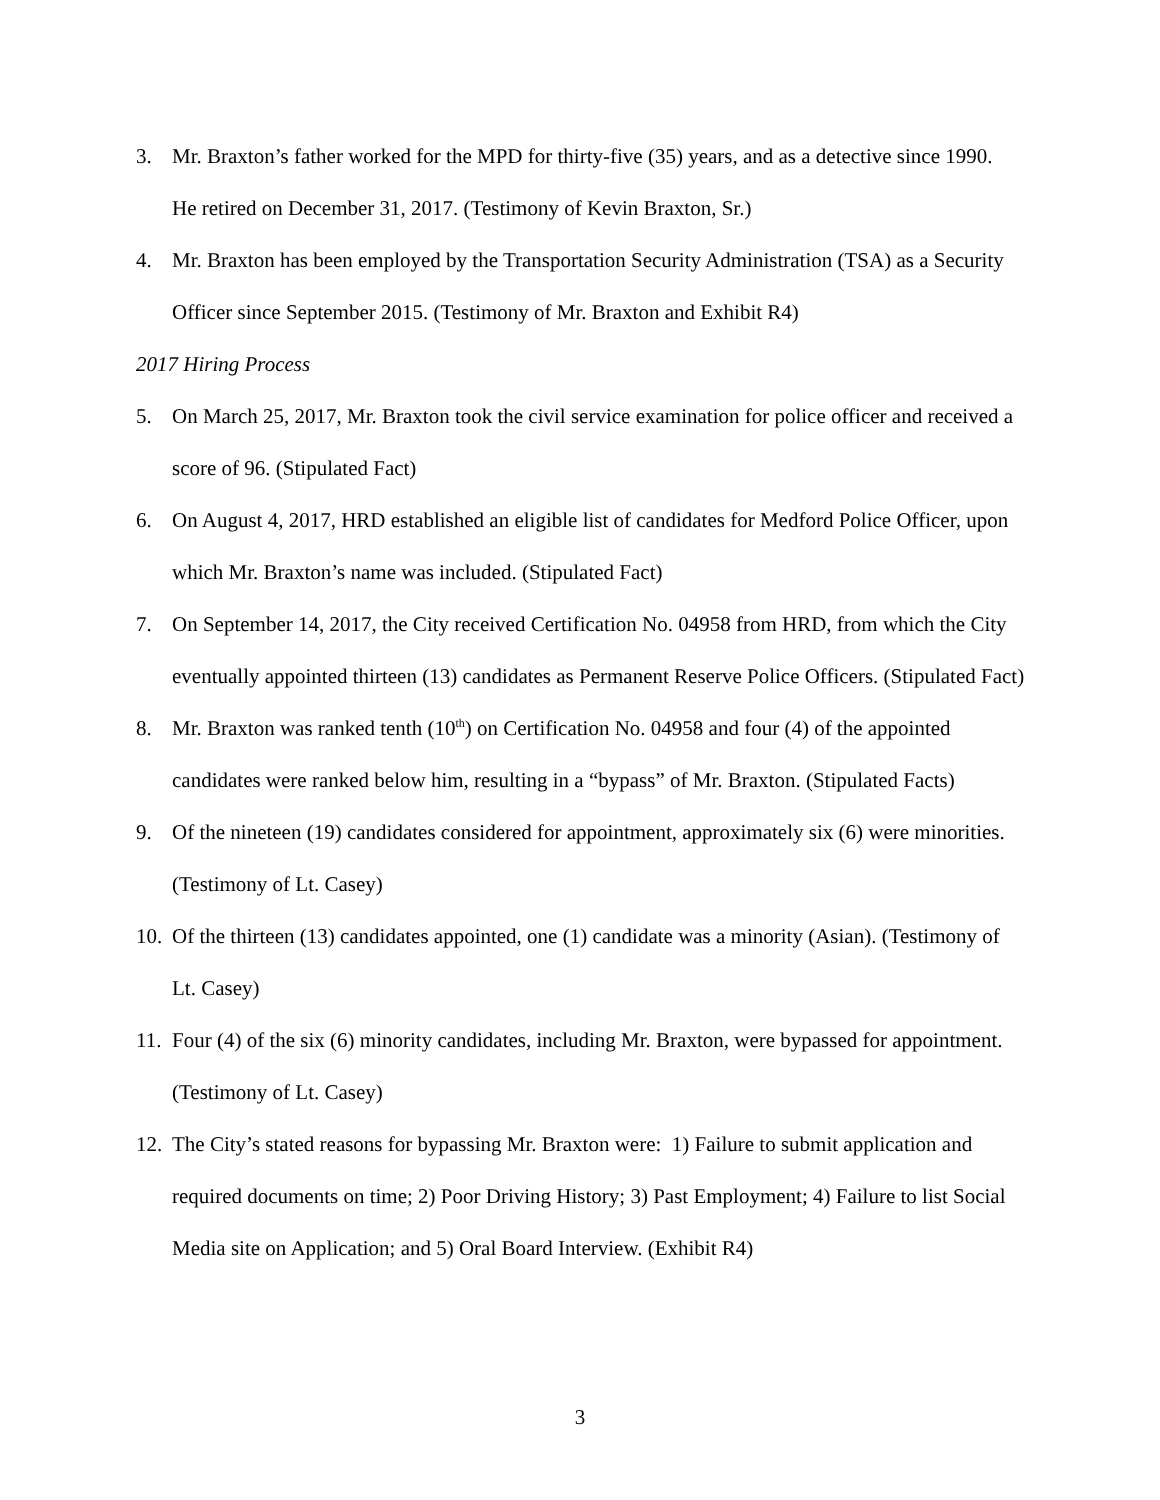3. Mr. Braxton’s father worked for the MPD for thirty-five (35) years, and as a detective since 1990. He retired on December 31, 2017. (Testimony of Kevin Braxton, Sr.)
4. Mr. Braxton has been employed by the Transportation Security Administration (TSA) as a Security Officer since September 2015. (Testimony of Mr. Braxton and Exhibit R4)
2017 Hiring Process
5. On March 25, 2017, Mr. Braxton took the civil service examination for police officer and received a score of 96. (Stipulated Fact)
6. On August 4, 2017, HRD established an eligible list of candidates for Medford Police Officer, upon which Mr. Braxton’s name was included. (Stipulated Fact)
7. On September 14, 2017, the City received Certification No. 04958 from HRD, from which the City eventually appointed thirteen (13) candidates as Permanent Reserve Police Officers. (Stipulated Fact)
8. Mr. Braxton was ranked tenth (10<sup>th</sup>) on Certification No. 04958 and four (4) of the appointed candidates were ranked below him, resulting in a “bypass” of Mr. Braxton. (Stipulated Facts)
9. Of the nineteen (19) candidates considered for appointment, approximately six (6) were minorities. (Testimony of Lt. Casey)
10. Of the thirteen (13) candidates appointed, one (1) candidate was a minority (Asian). (Testimony of Lt. Casey)
11. Four (4) of the six (6) minority candidates, including Mr. Braxton, were bypassed for appointment. (Testimony of Lt. Casey)
12. The City’s stated reasons for bypassing Mr. Braxton were: 1) Failure to submit application and required documents on time; 2) Poor Driving History; 3) Past Employment; 4) Failure to list Social Media site on Application; and 5) Oral Board Interview. (Exhibit R4)
3